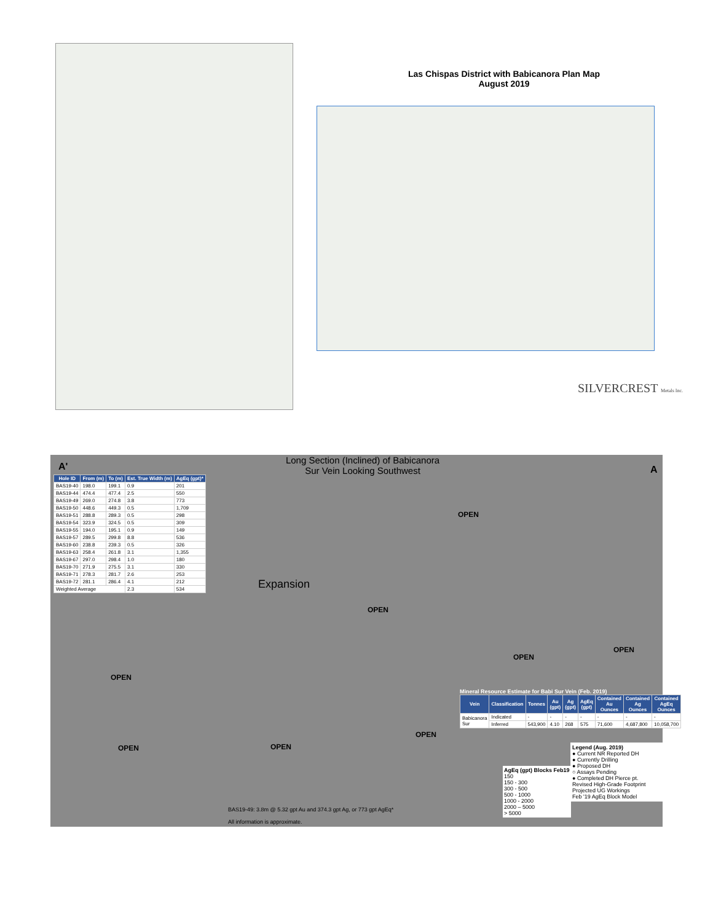Las Chispas District with Babicanora Plan Map
August 2019
SILVERCREST Metals Inc.
Long Section (Inclined) of Babicanora
Sur Vein Looking Southwest
A' A
Expansion
| Hole ID | From (m) | To (m) | Est. True Width (m) | AgEq (gpt)* |
| --- | --- | --- | --- | --- |
| BAS19-40 | 198.0 | 199.1 | 0.9 | 201 |
| BAS19-44 | 474.4 | 477.4 | 2.5 | 550 |
| BAS19-49 | 269.0 | 274.8 | 3.8 | 773 |
| BAS19-50 | 448.6 | 449.3 | 0.5 | 1,709 |
| BAS19-51 | 288.8 | 289.3 | 0.5 | 298 |
| BAS19-54 | 323.9 | 324.5 | 0.5 | 309 |
| BAS19-55 | 194.0 | 195.1 | 0.9 | 149 |
| BAS19-57 | 289.5 | 299.8 | 8.8 | 536 |
| BAS19-60 | 238.8 | 239.3 | 0.5 | 326 |
| BAS19-63 | 258.4 | 261.8 | 3.1 | 1,355 |
| BAS19-67 | 297.0 | 298.4 | 1.0 | 180 |
| BAS19-70 | 271.9 | 275.5 | 3.1 | 330 |
| BAS19-71 | 278.3 | 281.7 | 2.6 | 253 |
| BAS19-72 | 281.1 | 286.4 | 4.1 | 212 |
| Weighted Average | | | 2.3 | 534 |
OPEN
OPEN
OPEN
OPEN
OPEN
OPEN OPEN
OPEN
Mineral Resource Estimate for Babi Sur Vein (Feb. 2019)
| Vein | Classification | Tonnes | Au (gpt) | Ag (gpt) | AgEq (gpt) | Contained Au Ounces | Contained Ag Ounces | Contained AgEq Ounces |
| --- | --- | --- | --- | --- | --- | --- | --- | --- |
| Babicanora Sur | Indicated | - | - | - | - | - | - | - |
| | Inferred | 543,900 | 4.10 | 268 | 575 | 71,600 | 4,687,800 | 10,058,700 |
Legend (Aug. 2019)
● Current NR Reported DH
● Currently Drilling
● Proposed DH
○ Assays Pending
● Completed DH Pierce pt.
Revised High-Grade Footprint
Projected UG Workings
Feb '19 AgEq Block Model
AgEq (gpt) Blocks Feb19
150
150 - 300
300 - 500
500 - 1000
1000 - 2000
2000 – 5000
> 5000
BAS19-49: 3.8m @ 5.32 gpt Au and 374.3 gpt Ag, or 773 gpt AgEq*
All information is approximate.